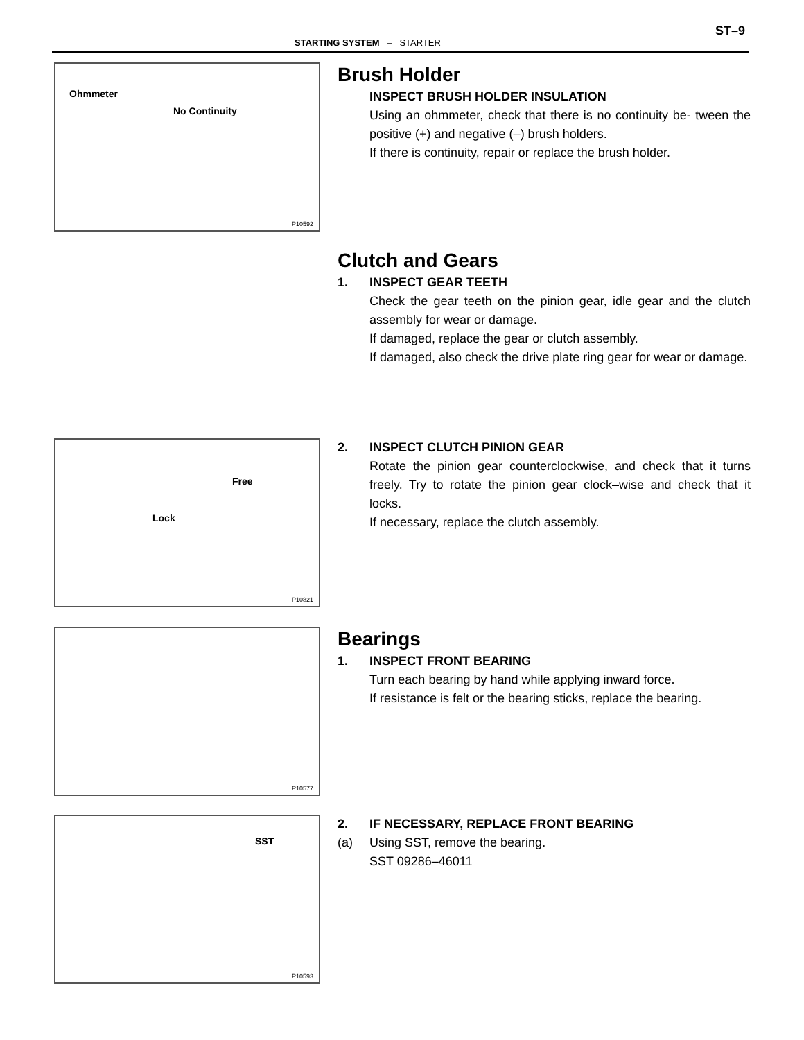ST–9
STARTING SYSTEM – STARTER
Ohmmeter
No Continuity
P10592
Brush Holder
INSPECT BRUSH HOLDER INSULATION
Using an ohmmeter, check that there is no continuity be- tween the positive (+) and negative (–) brush holders.
If there is continuity, repair or replace the brush holder.
Clutch and Gears
1. INSPECT GEAR TEETH
Check the gear teeth on the pinion gear, idle gear and the clutch assembly for wear or damage.
If damaged, replace the gear or clutch assembly.
If damaged, also check the drive plate ring gear for wear or damage.
Free
Lock
P10821
2. INSPECT CLUTCH PINION GEAR
Rotate the pinion gear counterclockwise, and check that it turns freely. Try to rotate the pinion gear clock–wise and check that it locks.
If necessary, replace the clutch assembly.
P10577
Bearings
1. INSPECT FRONT BEARING
Turn each bearing by hand while applying inward force.
If resistance is felt or the bearing sticks, replace the bearing.
SST
P10593
2. IF NECESSARY, REPLACE FRONT BEARING
(a) Using SST, remove the bearing.
SST 09286–46011